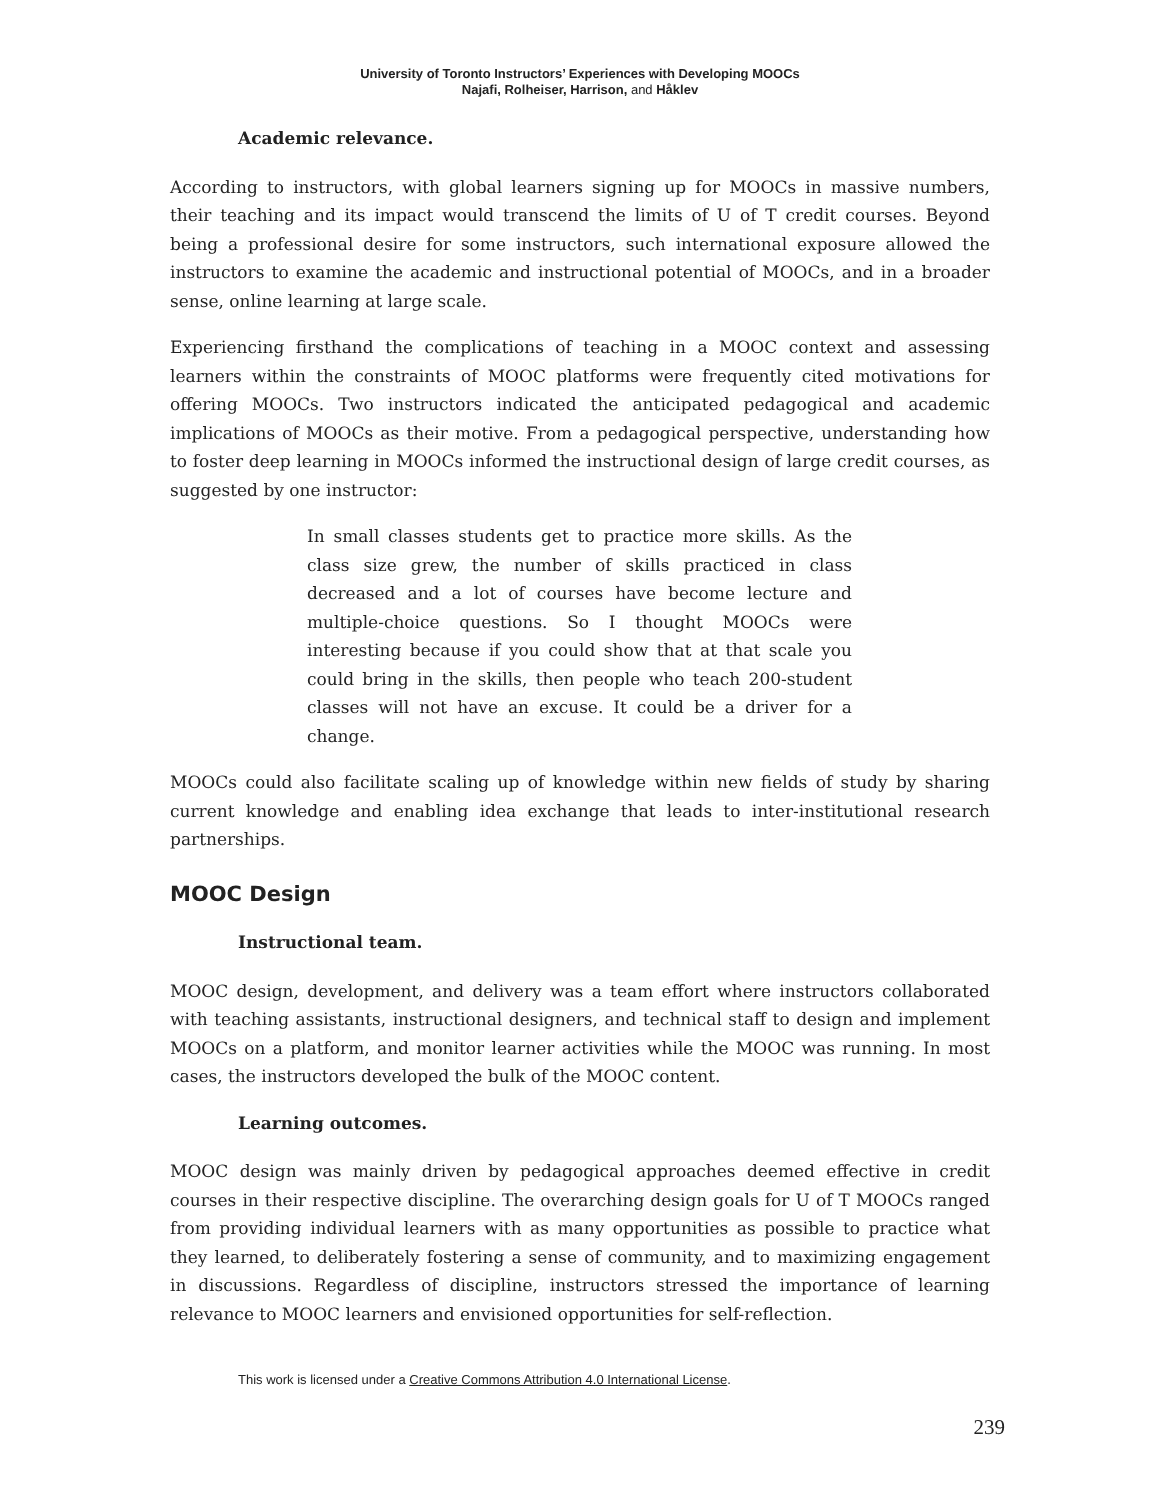University of Toronto Instructors’ Experiences with Developing MOOCs
Najafi, Rolheiser, Harrison, and Håklev
Academic relevance.
According to instructors, with global learners signing up for MOOCs in massive numbers, their teaching and its impact would transcend the limits of U of T credit courses. Beyond being a professional desire for some instructors, such international exposure allowed the instructors to examine the academic and instructional potential of MOOCs, and in a broader sense, online learning at large scale.
Experiencing firsthand the complications of teaching in a MOOC context and assessing learners within the constraints of MOOC platforms were frequently cited motivations for offering MOOCs. Two instructors indicated the anticipated pedagogical and academic implications of MOOCs as their motive. From a pedagogical perspective, understanding how to foster deep learning in MOOCs informed the instructional design of large credit courses, as suggested by one instructor:
In small classes students get to practice more skills. As the class size grew, the number of skills practiced in class decreased and a lot of courses have become lecture and multiple-choice questions. So I thought MOOCs were interesting because if you could show that at that scale you could bring in the skills, then people who teach 200-student classes will not have an excuse. It could be a driver for a change.
MOOCs could also facilitate scaling up of knowledge within new fields of study by sharing current knowledge and enabling idea exchange that leads to inter-institutional research partnerships.
MOOC Design
Instructional team.
MOOC design, development, and delivery was a team effort where instructors collaborated with teaching assistants, instructional designers, and technical staff to design and implement MOOCs on a platform, and monitor learner activities while the MOOC was running. In most cases, the instructors developed the bulk of the MOOC content.
Learning outcomes.
MOOC design was mainly driven by pedagogical approaches deemed effective in credit courses in their respective discipline. The overarching design goals for U of T MOOCs ranged from providing individual learners with as many opportunities as possible to practice what they learned, to deliberately fostering a sense of community, and to maximizing engagement in discussions. Regardless of discipline, instructors stressed the importance of learning relevance to MOOC learners and envisioned opportunities for self-reflection.
This work is licensed under a Creative Commons Attribution 4.0 International License.
239